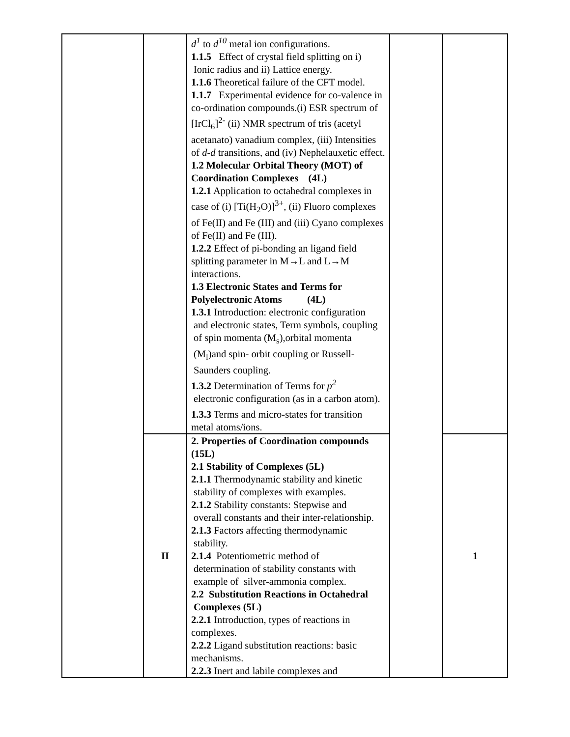| | | d<sup>1</sup> to d<sup>10</sup> metal ion configurations. 1.1.5 Effect of crystal field splitting on i) Ionic radius and ii) Lattice energy. 1.1.6 Theoretical failure of the CFT model. 1.1.7 Experimental evidence for co-valence in co-ordination compounds.(i) ESR spectrum of [IrCl<sub>6</sub>]<sup>2-</sup> (ii) NMR spectrum of tris (acetyl acetanato) vanadium complex, (iii) Intensities of d-d transitions, and (iv) Nephelauxetic effect. 1.2 Molecular Orbital Theory (MOT) of Coordination Complexes (4L) 1.2.1 Application to octahedral complexes in case of (i) [Ti(H<sub>2</sub>O)]<sup>3+</sup>, (ii) Fluoro complexes of Fe(II) and Fe (III) and (iii) Cyano complexes of Fe(II) and Fe (III). 1.2.2 Effect of pi-bonding an ligand field splitting parameter in M→L and L→M interactions. 1.3 Electronic States and Terms for Polyelectronic Atoms (4L) 1.3.1 Introduction: electronic configuration and electronic states, Term symbols, coupling of spin momenta (M<sub>s</sub>),orbital momenta (M<sub>l</sub>)and spin- orbit coupling or Russell-Saunders coupling. 1.3.2 Determination of Terms for p<sup>2</sup> electronic configuration (as in a carbon atom). 1.3.3 Terms and micro-states for transition metal atoms/ions. | | |
| | II | 2. Properties of Coordination compounds (15L) 2.1 Stability of Complexes (5L) 2.1.1 Thermodynamic stability and kinetic stability of complexes with examples. 2.1.2 Stability constants: Stepwise and overall constants and their inter-relationship. 2.1.3 Factors affecting thermodynamic stability. 2.1.4 Potentiometric method of determination of stability constants with example of silver-ammonia complex. 2.2 Substitution Reactions in Octahedral Complexes (5L) 2.2.1 Introduction, types of reactions in complexes. 2.2.2 Ligand substitution reactions: basic mechanisms. 2.2.3 Inert and labile complexes and | | 1 |